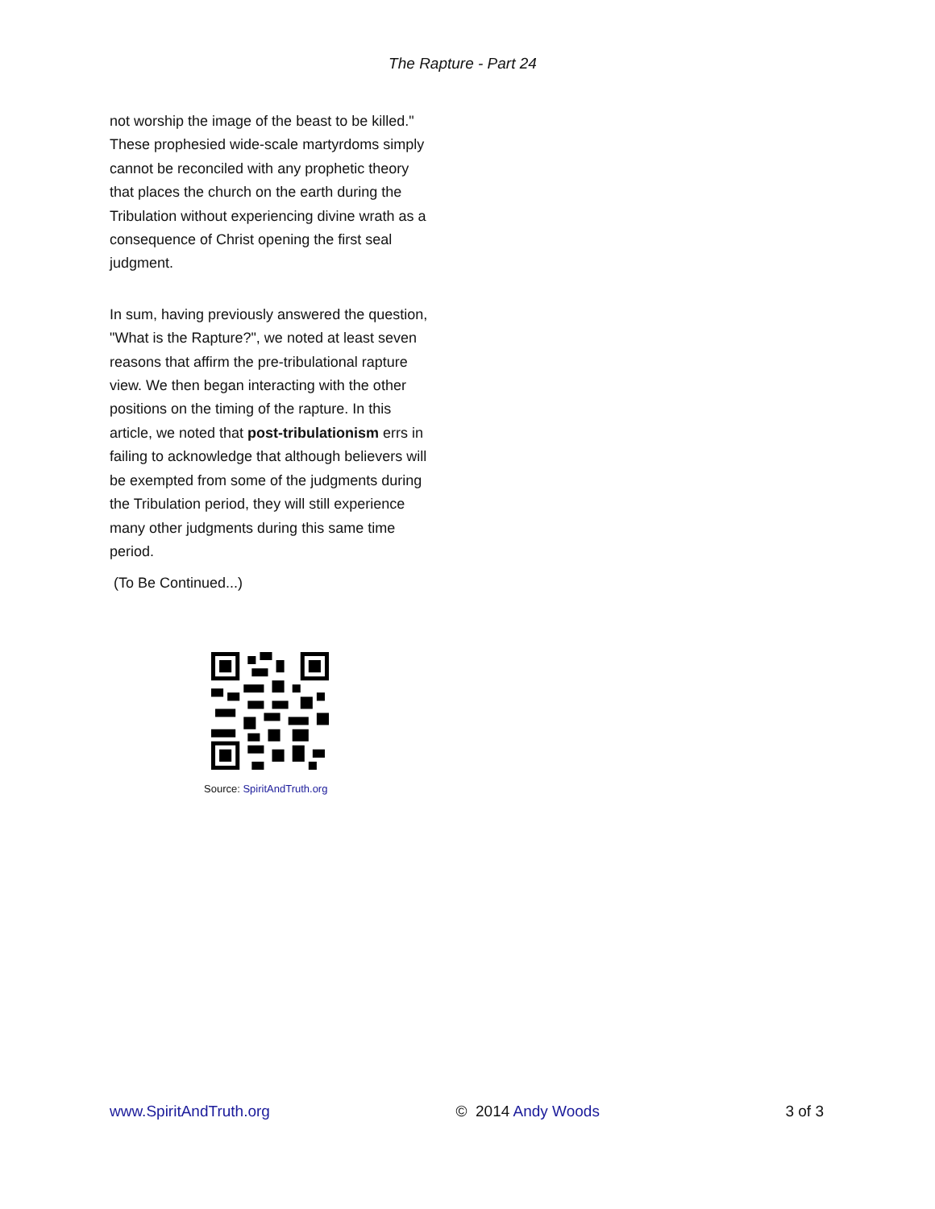The Rapture - Part 24
not worship the image of the beast to be killed." These prophesied wide-scale martyrdoms simply cannot be reconciled with any prophetic theory that places the church on the earth during the Tribulation without experiencing divine wrath as a consequence of Christ opening the first seal judgment.
In sum, having previously answered the question, "What is the Rapture?", we noted at least seven reasons that affirm the pre-tribulational rapture view. We then began interacting with the other positions on the timing of the rapture. In this article, we noted that post-tribulationism errs in failing to acknowledge that although believers will be exempted from some of the judgments during the Tribulation period, they will still experience many other judgments during this same time period.
(To Be Continued...)
Source: SpiritAndTruth.org
www.SpiritAndTruth.org © 2014 Andy Woods 3 of 3